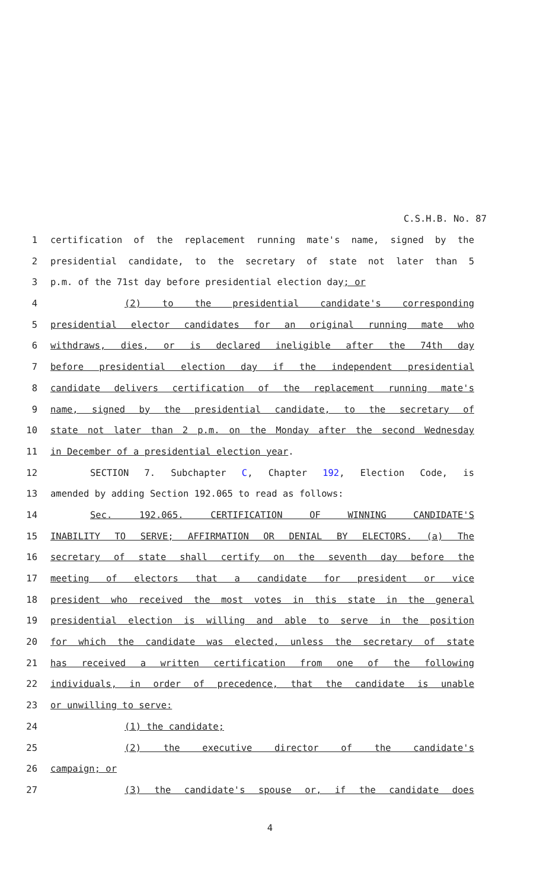C.S.H.B. No. 87
1 certification of the replacement running mate's name, signed by the
2 presidential candidate, to the secretary of state not later than 5
3 p.m. of the 71st day before presidential election day; or
4 (2) to the presidential candidate's corresponding
5 presidential elector candidates for an original running mate who
6 withdraws, dies, or is declared ineligible after the 74th day
7 before presidential election day if the independent presidential
8 candidate delivers certification of the replacement running mate's
9 name, signed by the presidential candidate, to the secretary of
10 state not later than 2 p.m. on the Monday after the second Wednesday
11 in December of a presidential election year.
12 SECTION 7. Subchapter C, Chapter 192, Election Code, is
13 amended by adding Section 192.065 to read as follows:
14 Sec. 192.065. CERTIFICATION OF WINNING CANDIDATE'S
15 INABILITY TO SERVE; AFFIRMATION OR DENIAL BY ELECTORS. (a) The
16 secretary of state shall certify on the seventh day before the
17 meeting of electors that a candidate for president or vice
18 president who received the most votes in this state in the general
19 presidential election is willing and able to serve in the position
20 for which the candidate was elected, unless the secretary of state
21 has received a written certification from one of the following
22 individuals, in order of precedence, that the candidate is unable
23 or unwilling to serve:
24 (1) the candidate;
25 (2) the executive director of the candidate's
26 campaign; or
27 (3) the candidate's spouse or, if the candidate does
4